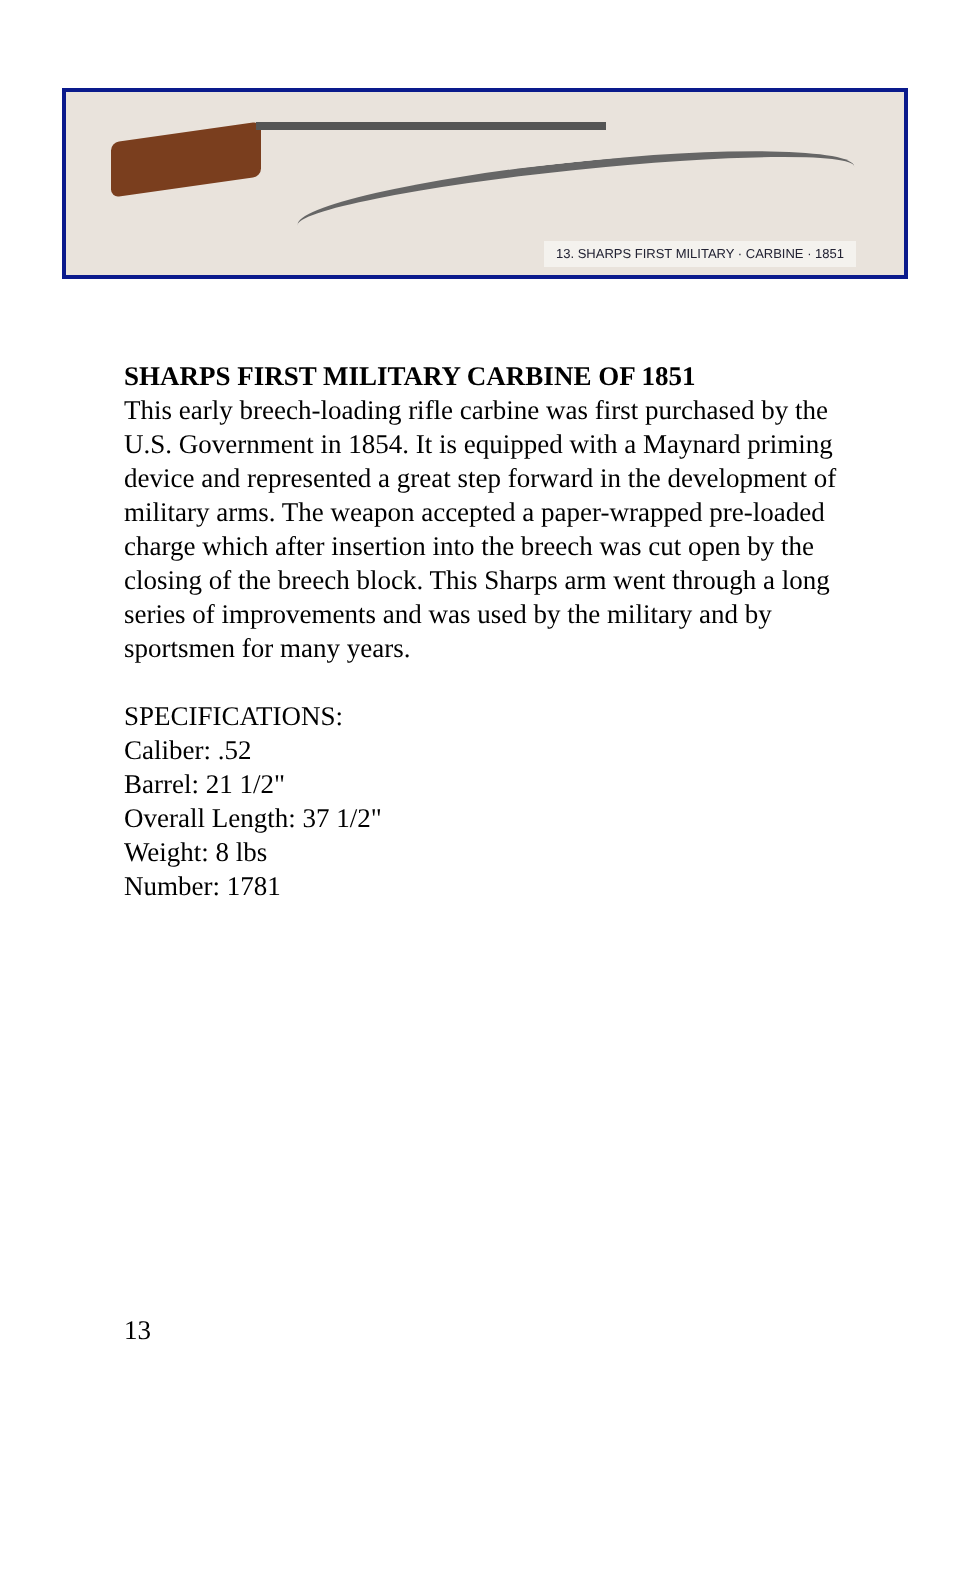13. SHARPS FIRST MILITARY · CARBINE · 1851
SHARPS FIRST MILITARY CARBINE OF 1851
This early breech-loading rifle carbine was first purchased by the U.S. Government in 1854. It is equipped with a Maynard priming device and represented a great step forward in the development of military arms. The weapon accepted a paper-wrapped pre-loaded charge which after insertion into the breech was cut open by the closing of the breech block. This Sharps arm went through a long series of improvements and was used by the military and by sportsmen for many years.
SPECIFICATIONS:
Caliber: .52
Barrel: 21 1/2"
Overall Length: 37 1/2"
Weight: 8 lbs
Number: 1781
13